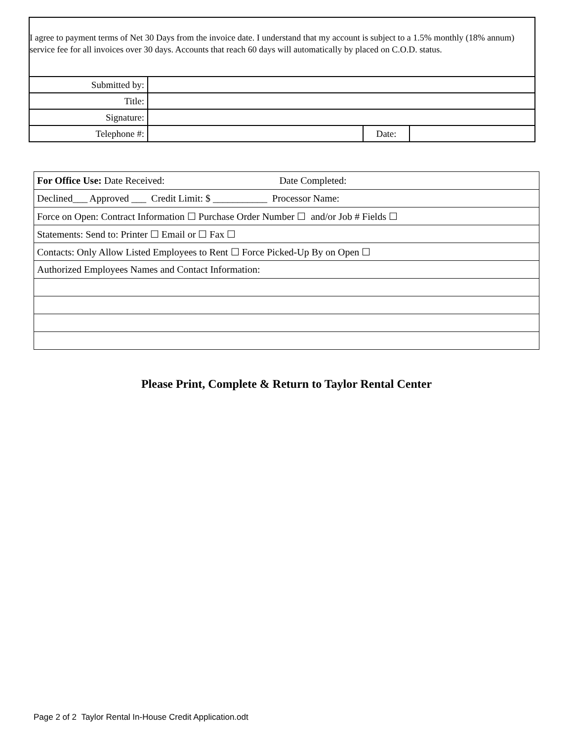| I agree to payment terms of Net 30 Days from the invoice date. I understand that my account is subject to a 1.5% monthly (18% annum) service fee for all invoices over 30 days. Accounts that reach 60 days will automatically by placed on C.O.D. status. | | | |
| Submitted by: | | | |
| Title: | | | |
| Signature: | | | |
| Telephone #: | | Date: | |
| For Office Use: Date Received: Date Completed: |
| Declined___ Approved ___ Credit Limit: $ ___________ Processor Name: |
| Force on Open: Contract Information ☐ Purchase Order Number ☐ and/or Job # Fields ☐ |
| Statements: Send to: Printer ☐ Email or ☐ Fax ☐ |
| Contacts: Only Allow Listed Employees to Rent ☐ Force Picked-Up By on Open ☐ |
| Authorized Employees Names and Contact Information: |
Please Print, Complete & Return to Taylor Rental Center
Page 2 of 2 Taylor Rental In-House Credit Application.odt